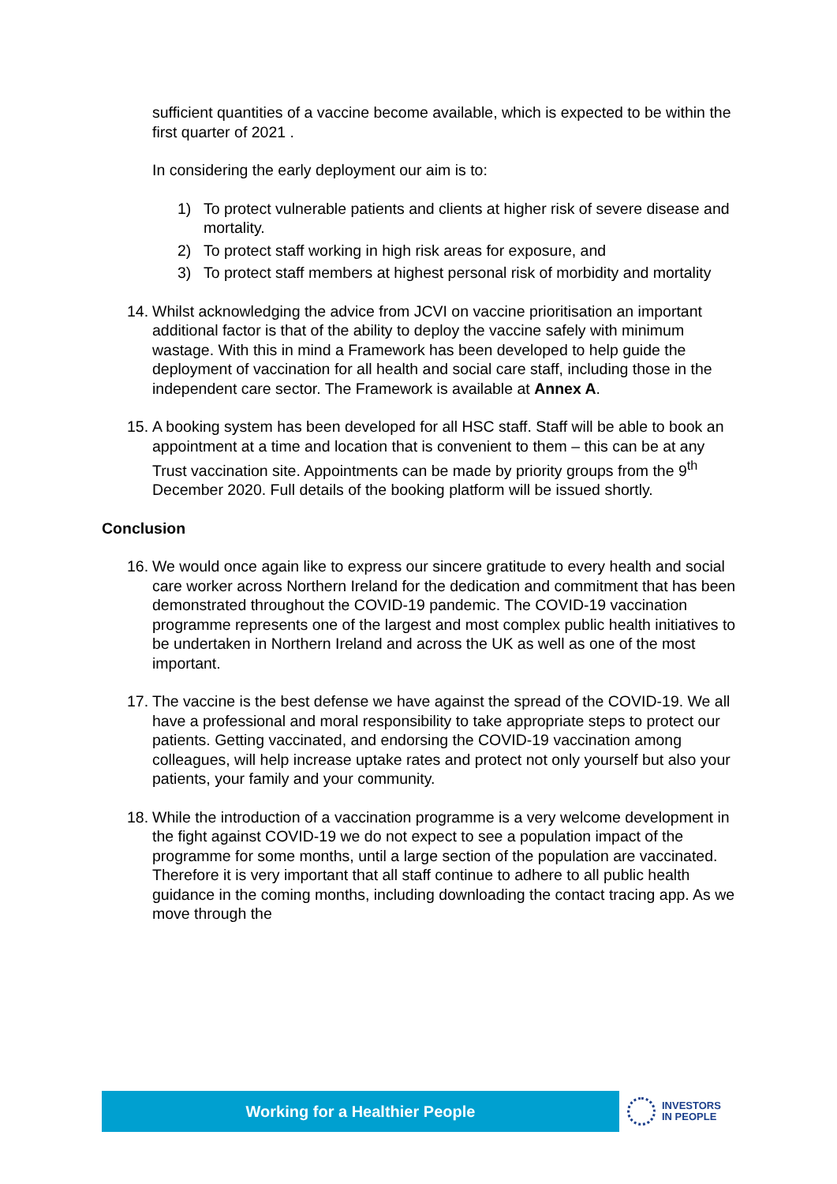sufficient quantities of a vaccine become available, which is expected to be within the first quarter of 2021 .
In considering the early deployment our aim is to:
1) To protect vulnerable patients and clients at higher risk of severe disease and mortality.
2) To protect staff working in high risk areas for exposure, and
3) To protect staff members at highest personal risk of morbidity and mortality
14. Whilst acknowledging the advice from JCVI on vaccine prioritisation an important additional factor is that of the ability to deploy the vaccine safely with minimum wastage. With this in mind a Framework has been developed to help guide the deployment of vaccination for all health and social care staff, including those in the independent care sector. The Framework is available at Annex A.
15. A booking system has been developed for all HSC staff. Staff will be able to book an appointment at a time and location that is convenient to them – this can be at any Trust vaccination site. Appointments can be made by priority groups from the 9<sup>th</sup> December 2020. Full details of the booking platform will be issued shortly.
Conclusion
16. We would once again like to express our sincere gratitude to every health and social care worker across Northern Ireland for the dedication and commitment that has been demonstrated throughout the COVID-19 pandemic. The COVID-19 vaccination programme represents one of the largest and most complex public health initiatives to be undertaken in Northern Ireland and across the UK as well as one of the most important.
17. The vaccine is the best defense we have against the spread of the COVID-19. We all have a professional and moral responsibility to take appropriate steps to protect our patients. Getting vaccinated, and endorsing the COVID-19 vaccination among colleagues, will help increase uptake rates and protect not only yourself but also your patients, your family and your community.
18. While the introduction of a vaccination programme is a very welcome development in the fight against COVID-19 we do not expect to see a population impact of the programme for some months, until a large section of the population are vaccinated. Therefore it is very important that all staff continue to adhere to all public health guidance in the coming months, including downloading the contact tracing app. As we move through the
Working for a Healthier People
INVESTORS
IN PEOPLE